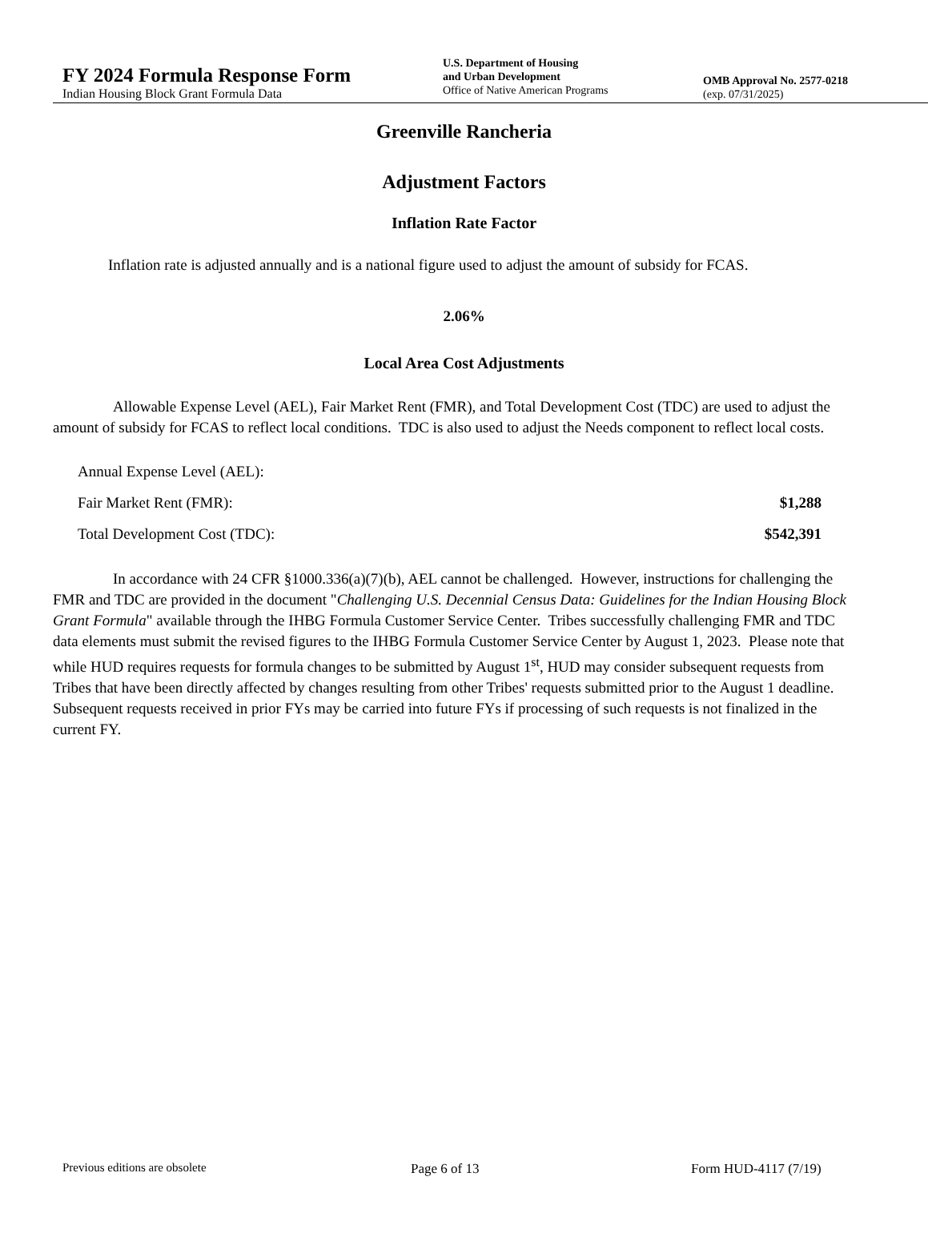FY 2024 Formula Response Form
Indian Housing Block Grant Formula Data
U.S. Department of Housing
and Urban Development
Office of Native American Programs
OMB Approval No. 2577-0218
(exp. 07/31/2025)
Greenville Rancheria
Adjustment Factors
Inflation Rate Factor
Inflation rate is adjusted annually and is a national figure used to adjust the amount of subsidy for FCAS.
2.06%
Local Area Cost Adjustments
Allowable Expense Level (AEL), Fair Market Rent (FMR), and Total Development Cost (TDC) are used to adjust the amount of subsidy for FCAS to reflect local conditions. TDC is also used to adjust the Needs component to reflect local costs.
Annual Expense Level (AEL):
Fair Market Rent (FMR): $1,288
Total Development Cost (TDC): $542,391
In accordance with 24 CFR §1000.336(a)(7)(b), AEL cannot be challenged. However, instructions for challenging the FMR and TDC are provided in the document "Challenging U.S. Decennial Census Data: Guidelines for the Indian Housing Block Grant Formula" available through the IHBG Formula Customer Service Center. Tribes successfully challenging FMR and TDC data elements must submit the revised figures to the IHBG Formula Customer Service Center by August 1, 2023. Please note that while HUD requires requests for formula changes to be submitted by August 1<sup>st</sup>, HUD may consider subsequent requests from Tribes that have been directly affected by changes resulting from other Tribes' requests submitted prior to the August 1 deadline. Subsequent requests received in prior FYs may be carried into future FYs if processing of such requests is not finalized in the current FY.
Previous editions are obsolete Page 6 of 13 Form HUD-4117 (7/19)